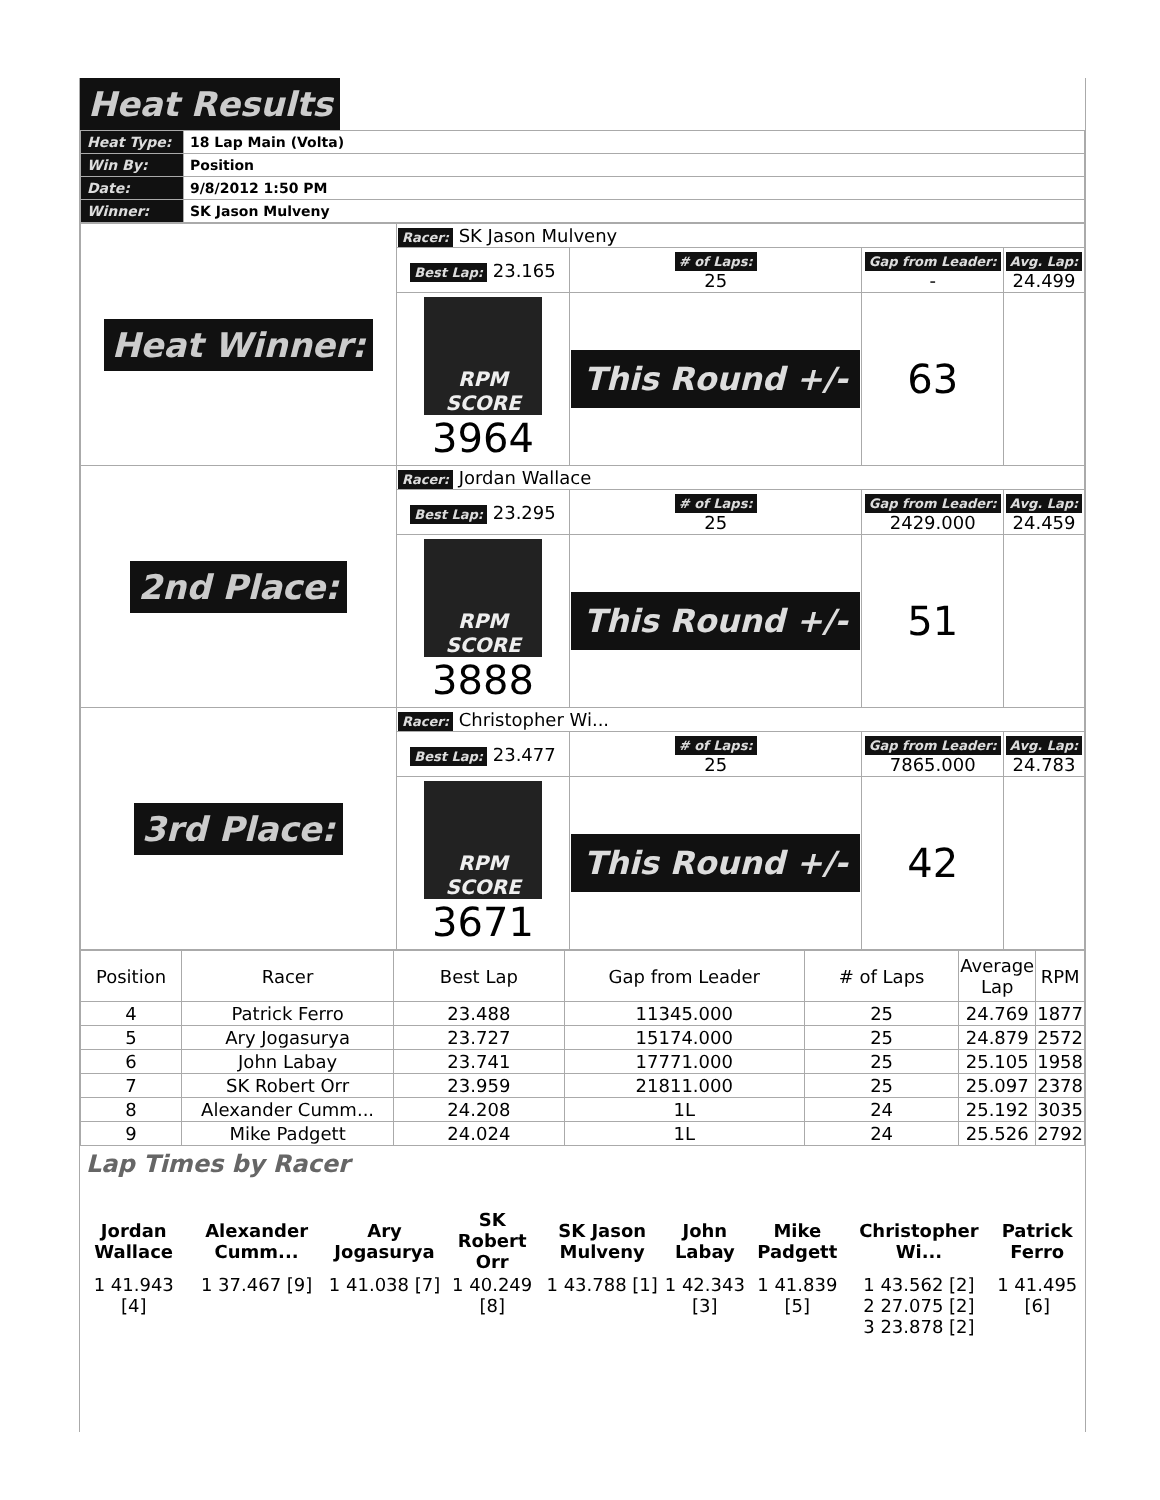Heat Results
| Heat Type: | 18 Lap Main (Volta) |
| Win By: | Position |
| Date: | 9/8/2012 1:50 PM |
| Winner: | SK Jason Mulveny |
| Heat Winner: | Racer: SK Jason Mulveny | | | |
| | Best Lap: 23.165 | # of Laps: 25 | Gap from Leader: - | Avg. Lap: 24.499 |
| | RPM SCORE 3964 | This Round +/- | 63 | |
| 2nd Place: | Racer: Jordan Wallace | | | |
| | Best Lap: 23.295 | # of Laps: 25 | Gap from Leader: 2429.000 | Avg. Lap: 24.459 |
| | RPM SCORE 3888 | This Round +/- | 51 | |
| 3rd Place: | Racer: Christopher Wi... | | | |
| | Best Lap: 23.477 | # of Laps: 25 | Gap from Leader: 7865.000 | Avg. Lap: 24.783 |
| | RPM SCORE 3671 | This Round +/- | 42 | |
| Position | Racer | Best Lap | Gap from Leader | # of Laps | Average Lap | RPM |
| --- | --- | --- | --- | --- | --- | --- |
| 4 | Patrick Ferro | 23.488 | 11345.000 | 25 | 24.769 | 1877 |
| 5 | Ary Jogasurya | 23.727 | 15174.000 | 25 | 24.879 | 2572 |
| 6 | John Labay | 23.741 | 17771.000 | 25 | 25.105 | 1958 |
| 7 | SK Robert Orr | 23.959 | 21811.000 | 25 | 25.097 | 2378 |
| 8 | Alexander Cumm... | 24.208 | 1L | 24 | 25.192 | 3035 |
| 9 | Mike Padgett | 24.024 | 1L | 24 | 25.526 | 2792 |
Lap Times by Racer
| Jordan Wallace | Alexander Cumm... | Ary Jogasurya | SK Robert Orr | SK Jason Mulveny | John Labay | Mike Padgett | Christopher Wi... | Patrick Ferro |
| --- | --- | --- | --- | --- | --- | --- | --- | --- |
| 1 41.943 [4] | 1 37.467 [9] | 1 41.038 [7] | 1 40.249 [8] | 1 43.788 [1] | 1 42.343 [3] | 1 41.839 [5] | 1 43.562 [2] 2 27.075 [2] 3 23.878 [2] | 1 41.495 [6] |